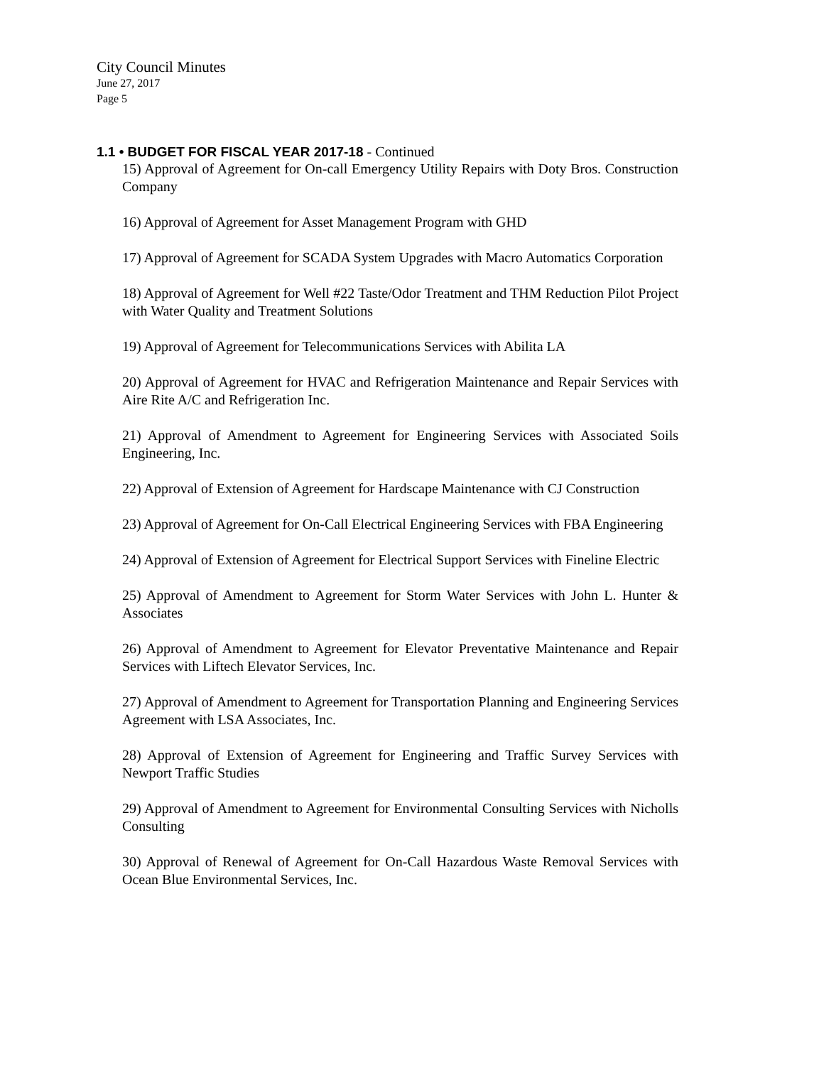City Council Minutes
June 27, 2017
Page 5
1.1 • BUDGET FOR FISCAL YEAR 2017-18 - Continued
15) Approval of Agreement for On-call Emergency Utility Repairs with Doty Bros. Construction Company
16) Approval of Agreement for Asset Management Program with GHD
17) Approval of Agreement for SCADA System Upgrades with Macro Automatics Corporation
18) Approval of Agreement for Well #22 Taste/Odor Treatment and THM Reduction Pilot Project with Water Quality and Treatment Solutions
19) Approval of Agreement for Telecommunications Services with Abilita LA
20) Approval of Agreement for HVAC and Refrigeration Maintenance and Repair Services with Aire Rite A/C and Refrigeration Inc.
21) Approval of Amendment to Agreement for Engineering Services with Associated Soils Engineering, Inc.
22) Approval of Extension of Agreement for Hardscape Maintenance with CJ Construction
23) Approval of Agreement for On-Call Electrical Engineering Services with FBA Engineering
24) Approval of Extension of Agreement for Electrical Support Services with Fineline Electric
25) Approval of Amendment to Agreement for Storm Water Services with John L. Hunter & Associates
26) Approval of Amendment to Agreement for Elevator Preventative Maintenance and Repair Services with Liftech Elevator Services, Inc.
27) Approval of Amendment to Agreement for Transportation Planning and Engineering Services Agreement with LSA Associates, Inc.
28) Approval of Extension of Agreement for Engineering and Traffic Survey Services with Newport Traffic Studies
29) Approval of Amendment to Agreement for Environmental Consulting Services with Nicholls Consulting
30) Approval of Renewal of Agreement for On-Call Hazardous Waste Removal Services with Ocean Blue Environmental Services, Inc.